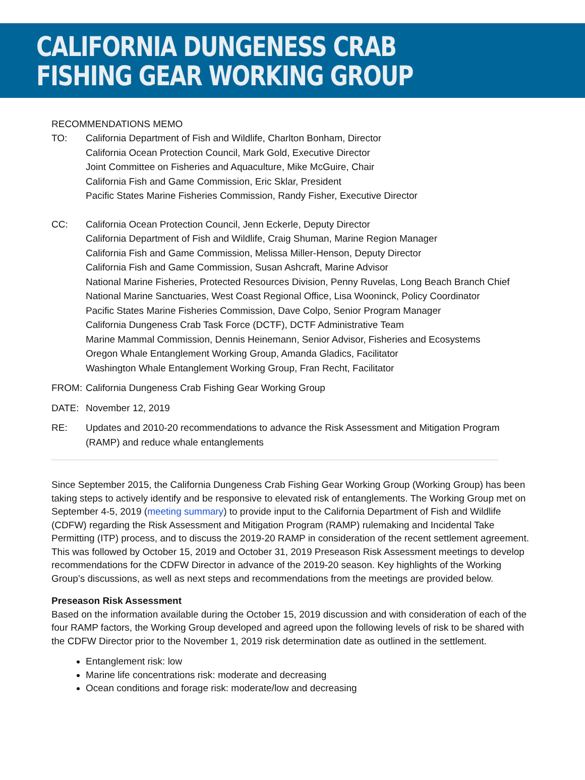CALIFORNIA DUNGENESS CRAB
FISHING GEAR WORKING GROUP
RECOMMENDATIONS MEMO
TO: California Department of Fish and Wildlife, Charlton Bonham, Director
California Ocean Protection Council, Mark Gold, Executive Director
Joint Committee on Fisheries and Aquaculture, Mike McGuire, Chair
California Fish and Game Commission, Eric Sklar, President
Pacific States Marine Fisheries Commission, Randy Fisher, Executive Director
CC: California Ocean Protection Council, Jenn Eckerle, Deputy Director
California Department of Fish and Wildlife, Craig Shuman, Marine Region Manager
California Fish and Game Commission, Melissa Miller-Henson, Deputy Director
California Fish and Game Commission, Susan Ashcraft, Marine Advisor
National Marine Fisheries, Protected Resources Division, Penny Ruvelas, Long Beach Branch Chief
National Marine Sanctuaries, West Coast Regional Office, Lisa Wooninck, Policy Coordinator
Pacific States Marine Fisheries Commission, Dave Colpo, Senior Program Manager
California Dungeness Crab Task Force (DCTF), DCTF Administrative Team
Marine Mammal Commission, Dennis Heinemann, Senior Advisor, Fisheries and Ecosystems
Oregon Whale Entanglement Working Group, Amanda Gladics, Facilitator
Washington Whale Entanglement Working Group, Fran Recht, Facilitator
FROM: California Dungeness Crab Fishing Gear Working Group
DATE: November 12, 2019
RE: Updates and 2010-20 recommendations to advance the Risk Assessment and Mitigation Program (RAMP) and reduce whale entanglements
Since September 2015, the California Dungeness Crab Fishing Gear Working Group (Working Group) has been taking steps to actively identify and be responsive to elevated risk of entanglements. The Working Group met on September 4-5, 2019 (meeting summary) to provide input to the California Department of Fish and Wildlife (CDFW) regarding the Risk Assessment and Mitigation Program (RAMP) rulemaking and Incidental Take Permitting (ITP) process, and to discuss the 2019-20 RAMP in consideration of the recent settlement agreement. This was followed by October 15, 2019 and October 31, 2019 Preseason Risk Assessment meetings to develop recommendations for the CDFW Director in advance of the 2019-20 season. Key highlights of the Working Group’s discussions, as well as next steps and recommendations from the meetings are provided below.
Preseason Risk Assessment
Based on the information available during the October 15, 2019 discussion and with consideration of each of the four RAMP factors, the Working Group developed and agreed upon the following levels of risk to be shared with the CDFW Director prior to the November 1, 2019 risk determination date as outlined in the settlement.
Entanglement risk: low
Marine life concentrations risk: moderate and decreasing
Ocean conditions and forage risk: moderate/low and decreasing